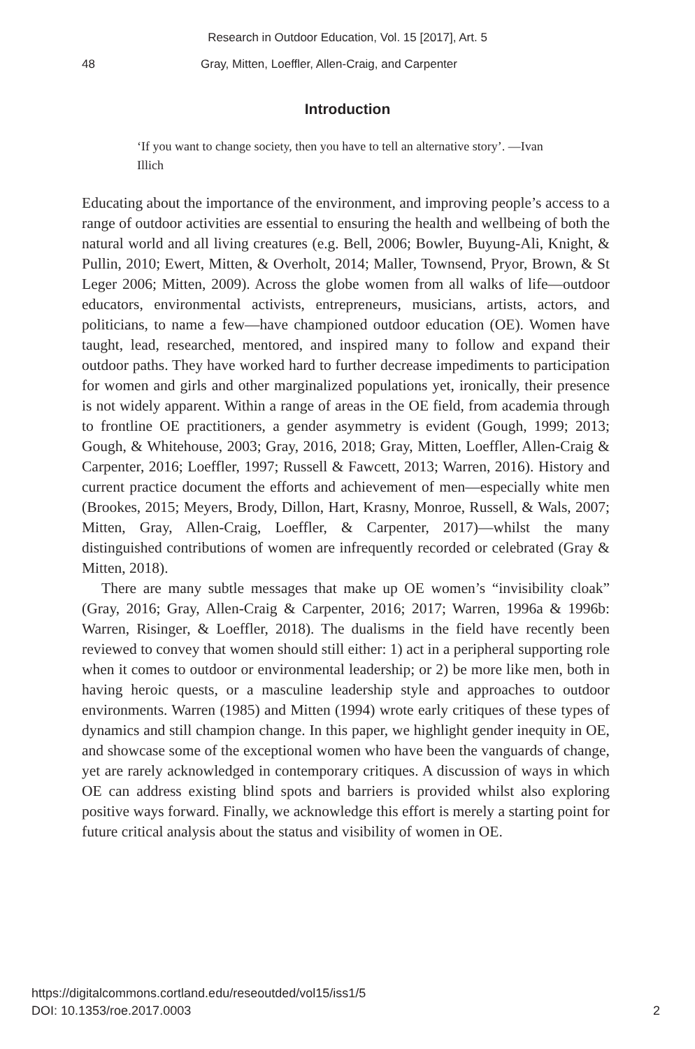Research in Outdoor Education, Vol. 15 [2017], Art. 5
48 Gray, Mitten, Loeffler, Allen-Craig, and Carpenter
Introduction
‘If you want to change society, then you have to tell an alternative story’. —Ivan Illich
Educating about the importance of the environment, and improving people’s access to a range of outdoor activities are essential to ensuring the health and wellbeing of both the natural world and all living creatures (e.g. Bell, 2006; Bowler, Buyung-Ali, Knight, & Pullin, 2010; Ewert, Mitten, & Overholt, 2014; Maller, Townsend, Pryor, Brown, & St Leger 2006; Mitten, 2009). Across the globe women from all walks of life—outdoor educators, environmental activists, entrepreneurs, musicians, artists, actors, and politicians, to name a few—have championed outdoor education (OE). Women have taught, lead, researched, mentored, and inspired many to follow and expand their outdoor paths. They have worked hard to further decrease impediments to participation for women and girls and other marginalized populations yet, ironically, their presence is not widely apparent. Within a range of areas in the OE field, from academia through to frontline OE practitioners, a gender asymmetry is evident (Gough, 1999; 2013; Gough, & Whitehouse, 2003; Gray, 2016, 2018; Gray, Mitten, Loeffler, Allen-Craig & Carpenter, 2016; Loeffler, 1997; Russell & Fawcett, 2013; Warren, 2016). History and current practice document the efforts and achievement of men—especially white men (Brookes, 2015; Meyers, Brody, Dillon, Hart, Krasny, Monroe, Russell, & Wals, 2007; Mitten, Gray, Allen-Craig, Loeffler, & Carpenter, 2017)—whilst the many distinguished contributions of women are infrequently recorded or celebrated (Gray & Mitten, 2018).
There are many subtle messages that make up OE women’s “invisibility cloak” (Gray, 2016; Gray, Allen-Craig & Carpenter, 2016; 2017; Warren, 1996a & 1996b: Warren, Risinger, & Loeffler, 2018). The dualisms in the field have recently been reviewed to convey that women should still either: 1) act in a peripheral supporting role when it comes to outdoor or environmental leadership; or 2) be more like men, both in having heroic quests, or a masculine leadership style and approaches to outdoor environments. Warren (1985) and Mitten (1994) wrote early critiques of these types of dynamics and still champion change. In this paper, we highlight gender inequity in OE, and showcase some of the exceptional women who have been the vanguards of change, yet are rarely acknowledged in contemporary critiques. A discussion of ways in which OE can address existing blind spots and barriers is provided whilst also exploring positive ways forward. Finally, we acknowledge this effort is merely a starting point for future critical analysis about the status and visibility of women in OE.
https://digitalcommons.cortland.edu/reseoutded/vol15/iss1/5
DOI: 10.1353/roe.2017.0003
2